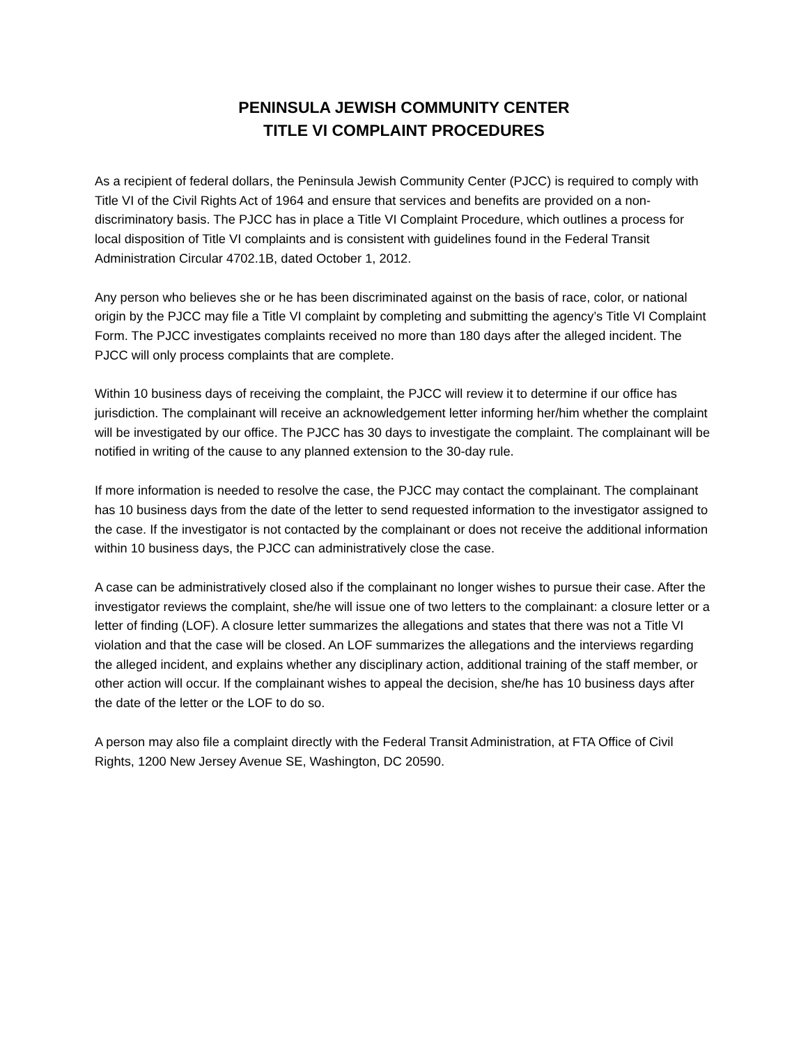PENINSULA JEWISH COMMUNITY CENTER
TITLE VI COMPLAINT PROCEDURES
As a recipient of federal dollars, the Peninsula Jewish Community Center (PJCC) is required to comply with Title VI of the Civil Rights Act of 1964 and ensure that services and benefits are provided on a non-discriminatory basis. The PJCC has in place a Title VI Complaint Procedure, which outlines a process for local disposition of Title VI complaints and is consistent with guidelines found in the Federal Transit Administration Circular 4702.1B, dated October 1, 2012.
Any person who believes she or he has been discriminated against on the basis of race, color, or national origin by the PJCC may file a Title VI complaint by completing and submitting the agency’s Title VI Complaint Form. The PJCC investigates complaints received no more than 180 days after the alleged incident. The PJCC will only process complaints that are complete.
Within 10 business days of receiving the complaint, the PJCC will review it to determine if our office has jurisdiction. The complainant will receive an acknowledgement letter informing her/him whether the complaint will be investigated by our office. The PJCC has 30 days to investigate the complaint. The complainant will be notified in writing of the cause to any planned extension to the 30-day rule.
If more information is needed to resolve the case, the PJCC may contact the complainant. The complainant has 10 business days from the date of the letter to send requested information to the investigator assigned to the case. If the investigator is not contacted by the complainant or does not receive the additional information within 10 business days, the PJCC can administratively close the case.
A case can be administratively closed also if the complainant no longer wishes to pursue their case. After the investigator reviews the complaint, she/he will issue one of two letters to the complainant: a closure letter or a letter of finding (LOF). A closure letter summarizes the allegations and states that there was not a Title VI violation and that the case will be closed. An LOF summarizes the allegations and the interviews regarding the alleged incident, and explains whether any disciplinary action, additional training of the staff member, or other action will occur. If the complainant wishes to appeal the decision, she/he has 10 business days after the date of the letter or the LOF to do so.
A person may also file a complaint directly with the Federal Transit Administration, at FTA Office of Civil Rights, 1200 New Jersey Avenue SE, Washington, DC 20590.